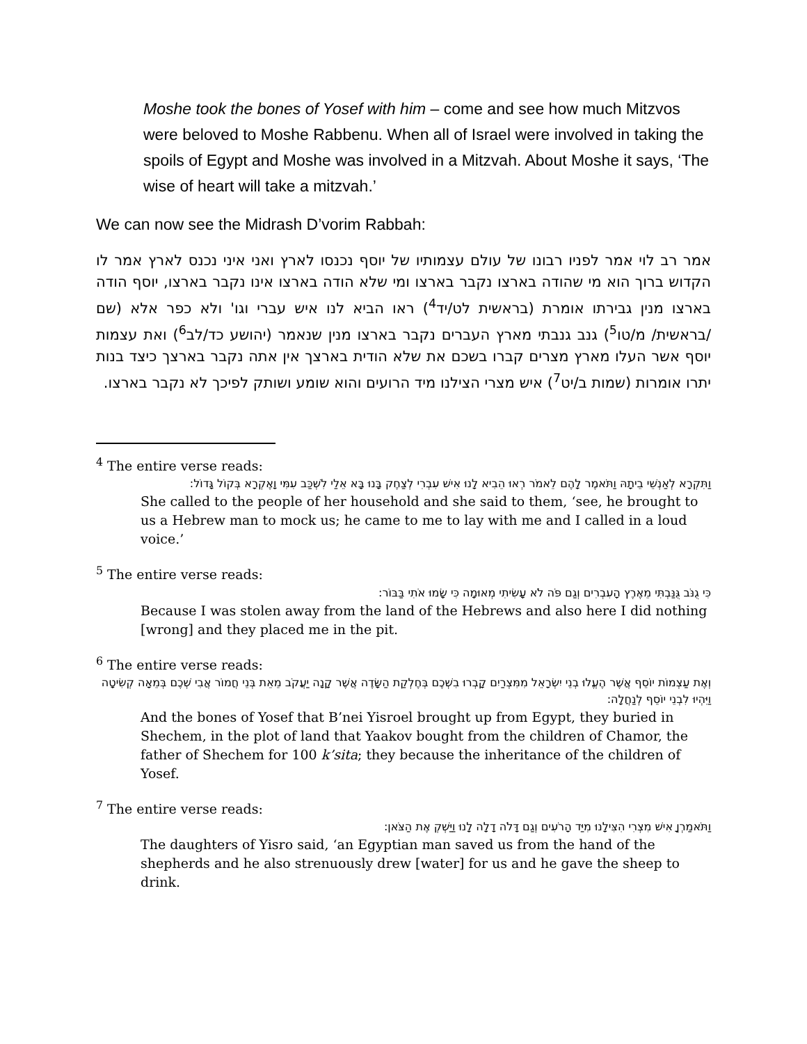Moshe took the bones of Yosef with him – come and see how much Mitzvos were beloved to Moshe Rabbenu. When all of Israel were involved in taking the spoils of Egypt and Moshe was involved in a Mitzvah. About Moshe it says, ‘The wise of heart will take a mitzvah.’
We can now see the Midrash D’vorim Rabbah:
אמר רב לוי אמר לפניו רבונו של עולם עצמותיו של יוסף נכנסו לארץ ואני איני נכנס לארץ אמר לו הקדוש ברוך הוא מי שהודה בארצו נקבר בארצו ומי שלא הודה בארצו אינו נקבר בארצו, יוסף הודה בארצו מנין גבירתו אומרת (בראשית לט/יד<sup>4</sup>) ראו הביא לנו איש עברי וגו' ולא כפר אלא (שם /בראשית/ מ/טו<sup>5</sup>) גנב גנבתי מארץ העברים נקבר בארצו מנין שנאמר (יהושע כד/לב<sup>6</sup>) ואת עצמות יוסף אשר העלו מארץ מצרים קברו בשכם את שלא הודית בארצך אין אתה נקבר בארצך כיצד בנות יתרו אומרות (שמות ב/יט<sup>7</sup>) איש מצרי הצילנו מיד הרועים והוא שומע ושותק לפיכך לא נקבר בארצו.
<sup>4</sup> The entire verse reads:
וַתִּקְרָא לְאַנְשֵׁי בֵיתָהּ וַתֹּאמֶר לָהֶם לֵאמֹר רְאוּ הֵבִיא לָנוּ אִישׁ עִבְרִי לְצַחֶק בָּנוּ בָּא אֵלַי לִשְׁכַּב עִמִּי וָאֶקְרָא בְּקוֹל גָּדוֹל:
She called to the people of her household and she said to them, ‘see, he brought to us a Hebrew man to mock us; he came to me to lay with me and I called in a loud voice.’
<sup>5</sup> The entire verse reads:
כִּי גֻנֹּב גֻּנַּבְתִּי מֵאֶרֶץ הָעִבְרִים וְגַם פֹּה לֹא עָשִׂיתִי מְאוּמָה כִּי שָׂמוּ אֹתִי בַּבּוֹר:
Because I was stolen away from the land of the Hebrews and also here I did nothing [wrong] and they placed me in the pit.
<sup>6</sup> The entire verse reads:
וְאֶת עַצְמוֹת יוֹסֵף אֲשֶׁר הֶעֱלוּ בְנֵי יִשְׂרָאֵל מִמִּצְרַיִם קָבְרוּ בִשְׁכֶם בְּחֶלְקַת הַשָּׂדֶה אֲשֶׁר קָנָה יַעֲקֹב מֵאֵת בְּנֵי חֲמוֹר אֲבִי שְׁכֶם בְּמֵאָה קְשִׂיטָה וַיִּהְיוּ לִבְנֵי יוֹסֵף לְנַחֲלָה:
And the bones of Yosef that B’nei Yisroel brought up from Egypt, they buried in Shechem, in the plot of land that Yaakov bought from the children of Chamor, the father of Shechem for 100 k’sita; they because the inheritance of the children of Yosef.
<sup>7</sup> The entire verse reads:
וַתֹּאמַרְןָ אִישׁ מִצְרִי הִצִּילָנוּ מִיַּד הָרֹעִים וְגַם דָּלֹה דָלָה לָנוּ וַיַּשְׁקְ אֶת הַצֹּאן:
The daughters of Yisro said, ‘an Egyptian man saved us from the hand of the shepherds and he also strenuously drew [water] for us and he gave the sheep to drink.